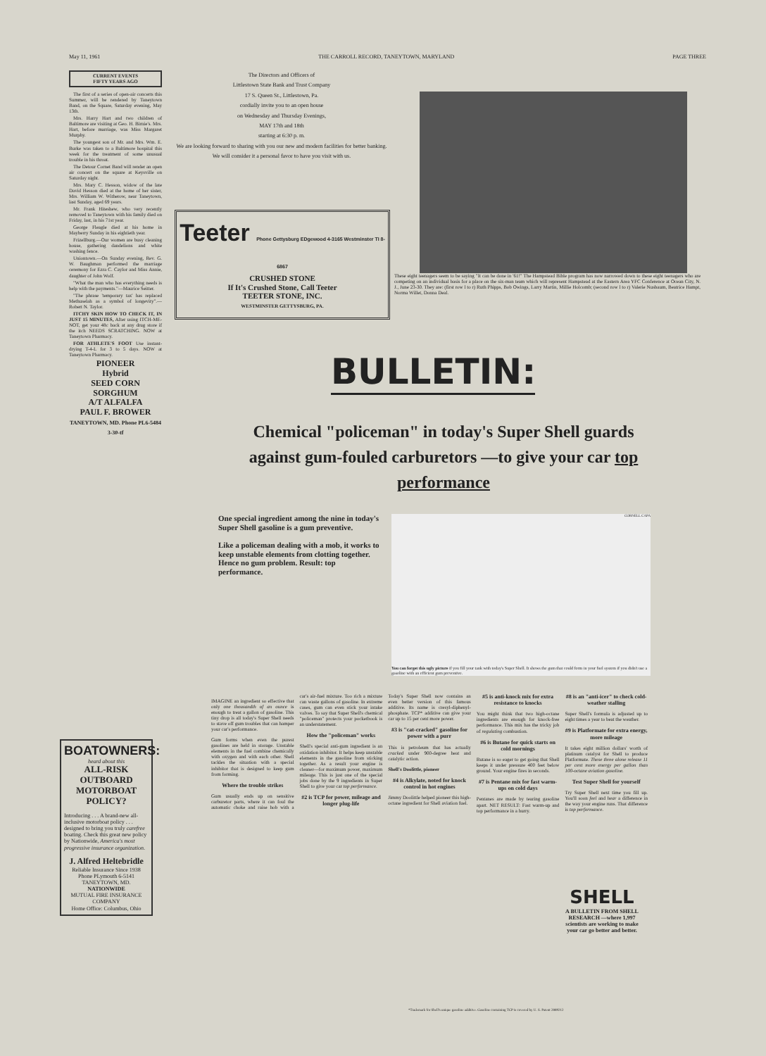May 11, 1961 THE CARROLL RECORD, TANEYTOWN, MARYLAND PAGE THREE
CURRENT EVENTS
FIFTY YEARS AGO
The first of a series of open-air concerts this Summer, will be rendered by Taneytown Band, on the Square, Saturday evening, May 13th.
Mrs. Harry Hart and two children of Baltimore are visiting at Geo. H. Birnie's. Mrs. Hart, before marriage, was Miss Margaret Murphy.
The youngest son of Mr. and Mrs. Wm. E. Burke was taken to a Baltimore hospital this week for the treatment of some unusual trouble in his throat.
The Detour Cornet Band will render an open air concert on the square at Keysville on Saturday night.
Mrs. Mary C. Hesson, widow of the late David Hesson died at the home of her sister, Mrs. William W. Witherow, near Taneytown, last Sunday, aged 69 years.
Mr. Frank Hiteshew, who very recently removed to Taneytown with his family died on Friday, last, in his 71st year.
George Fleagle died at his home in Mayberry Sunday in his eightieth year.
Frizellburg.—Our women are busy cleaning house, gathering dandelions and white washing fence.
Uniontown.—On Sunday evening, Rev. G. W. Baughman performed the marriage ceremony for Ezra C. Caylor and Miss Annie, daughter of John Wolf.
"What the man who has everything needs is help with the payments."—Maurice Seitter.
"The phrase 'temporary tax' has replaced Methuselah as a symbol of longevity".—Robert N. Taylor.
ITCHY SKIN HOW TO CHECK IT, IN JUST 15 MINUTES, After using ITCH-ME-NOT, get your 48c back at any drug store if the itch NEEDS SCRATCHING. NOW at Taneytown Pharmacy.
FOR ATHLETE'S FOOT Use instant-drying T-4-L for 3 to 5 days. NOW at Taneytown Pharmacy.
PIONEER
Hybrid
SEED CORN
SORGHUM
A/T ALFALFA
PAUL F. BROWER
TANEYTOWN, MD. Phone PL6-5484 3-30-tf
The Directors and Officers of
Littlestown State Bank and Trust Company
17 S. Queen St., Littlestown, Pa.
cordially invite you to an open house
on Wednesday and Thursday Evenings,
MAY 17th and 18th
starting at 6:30 p. m.
We are looking forward to sharing with you our new and modern facilities for better banking.
We will consider it a personal favor to have you visit with us.
Teeter Phone Gettysburg EDgewood 4-3165 Westminster TI 8-6867
CRUSHED STONE
If It's Crushed Stone, Call Teeter
TEETER STONE, INC.
WESTMINSTER GETTYSBURG, PA.
These eight teenagers seem to be saying "It can be done in '61!" The Hampstead Bible program has now narrowed down to these eight teenagers who are competing on an individual basis for a place on the six-man team which will represent Hampstead at the Eastern Area YFC Conference at Ocean City, N. J., June 23-30. They are: (first row l to r) Ruth Phipps, Bob Owings, Larry Martin, Millie Holcomb; (second row l to r) Valerie Nusbaum, Beatrice Hampt, Norma Willet, Donna Deal.
BULLETIN:
Chemical "policeman" in today's Super Shell guards against gum-fouled carburetors —to give your car top performance
One special ingredient among the nine in today's Super Shell gasoline is a gum preventive.
Like a policeman dealing with a mob, it works to keep unstable elements from clotting together. Hence no gum problem. Result: top performance.
CORNELL CAPA
You can forget this ugly picture if you fill your tank with today's Super Shell. It shows the gum that could form in your fuel system if you didn't use a gasoline with an efficient gum preventive.
IMAGINE an ingredient so effective that only one thousandth of an ounce is enough to treat a gallon of gasoline. This tiny drop is all today's Super Shell needs to stave off gum troubles that can hamper your car's performance.
Gum forms when even the purest gasolines are held in storage. Unstable elements in the fuel combine chemically with oxygen and with each other. Shell tackles the situation with a special inhibitor that is designed to keep gum from forming.
Where the trouble strikes
Gum usually ends up on sensitive carburetor parts, where it can foul the automatic choke and raise hob with a car's air-fuel mixture. Too rich a mixture can waste gallons of gasoline. In extreme cases, gum can even stick your intake valves. To say that Super Shell's chemical "policeman" protects your pocketbook is an understatement.
How the "policeman" works
Shell's special anti-gum ingredient is an oxidation inhibitor. It helps keep unstable elements in the gasoline from sticking together. As a result your engine is cleaner—for maximum power, maximum mileage. This is just one of the special jobs done by the 9 ingredients in Super Shell to give your car top performance.
#2 is TCP for power, mileage and longer plug-life
Today's Super Shell now contains an even better version of this famous additive. Its name is cresyl-diphenyl-phosphate. TCP* additive can give your car up to 15 per cent more power.
#3 is "cat-cracked" gasoline for power with a purr
This is petroleum that has actually cracked under 900-degree heat and catalytic action.
Shell's Doolittle, pioneer
#4 is Alkylate, noted for knock control in hot engines
Jimmy Doolittle helped pioneer this high-octane ingredient for Shell aviation fuel.
#5 is anti-knock mix for extra resistance to knocks
You might think that two high-octane ingredients are enough for knock-free performance. This mix has the tricky job of regulating combustion.
#6 is Butane for quick starts on cold mornings
Butane is so eager to get going that Shell keeps it under pressure 400 feet below ground. Your engine fires in seconds.
#7 is Pentane mix for fast warm-ups on cold days
Pentanes are made by tearing gasoline apart. NET RESULT: Fast warm-up and top performance in a hurry.
#8 is an "anti-icer" to check cold-weather stalling
Super Shell's formula is adjusted up to eight times a year to beat the weather.
#9 is Platformate for extra energy, more mileage
It takes eight million dollars' worth of platinum catalyst for Shell to produce Platformate. These three alone release 11 per cent more energy per gallon than 100-octane aviation gasoline.
Test Super Shell for yourself
Try Super Shell next time you fill up. You'll soon feel and hear a difference in the way your engine runs. That difference is top performance.
SHELL
A BULLETIN FROM SHELL RESEARCH —where 1,997 scientists are working to make your car go better and better.
*Trademark for Shell's unique gasoline additive. Gasoline containing TCP is covered by U. S. Patent 2889212
BOATOWNERS:
heard about this
ALL-RISK OUTBOARD MOTORBOAT POLICY?
Introducing . . . A brand-new all-inclusive motorboat policy . . . designed to bring you truly carefree boating. Check this great new policy by Nationwide, America's most progressive insurance organization.
J. Alfred Heltebridle
Reliable Insurance Since 1938
Phone PLymouth 6-5141
TANEYTOWN, MD.
NATIONWIDE
MUTUAL FIRE INSURANCE COMPANY
Home Office: Columbus, Ohio